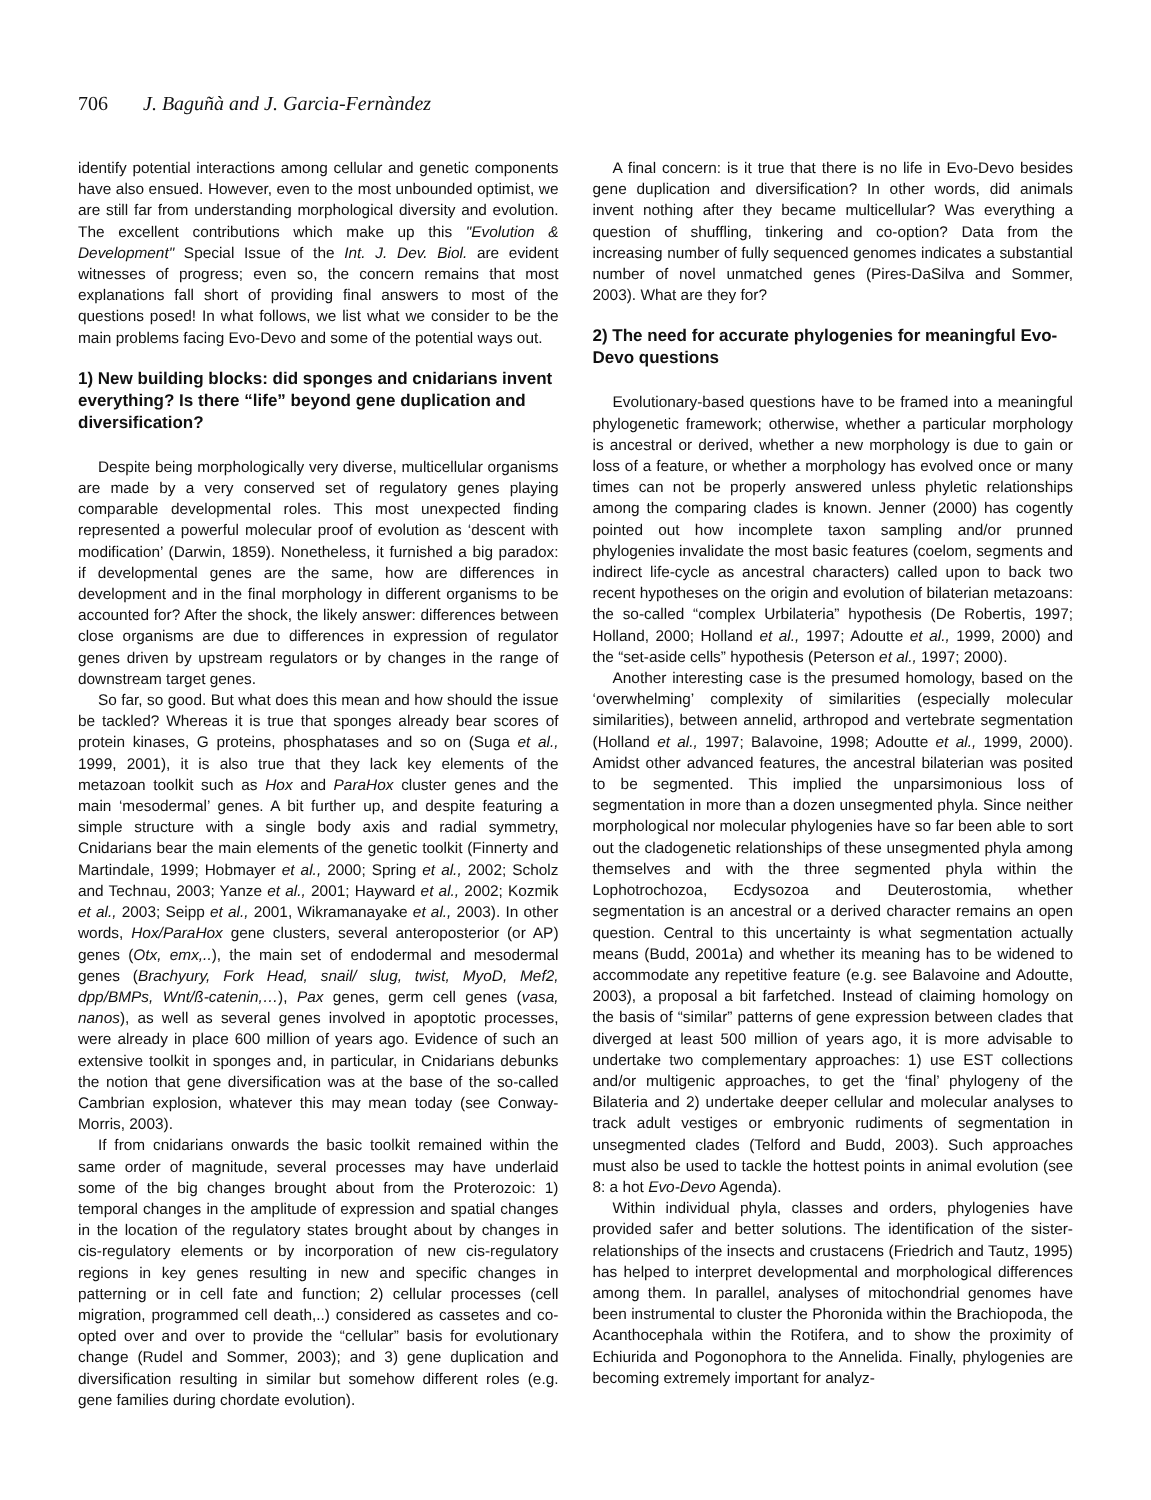706 J. Baguñà and J. Garcia-Fernàndez
identify potential interactions among cellular and genetic components have also ensued. However, even to the most unbounded optimist, we are still far from understanding morphological diversity and evolution. The excellent contributions which make up this "Evolution & Development" Special Issue of the Int. J. Dev. Biol. are evident witnesses of progress; even so, the concern remains that most explanations fall short of providing final answers to most of the questions posed! In what follows, we list what we consider to be the main problems facing Evo-Devo and some of the potential ways out.
1) New building blocks: did sponges and cnidarians invent everything? Is there “life” beyond gene duplication and diversification?
Despite being morphologically very diverse, multicellular organisms are made by a very conserved set of regulatory genes playing comparable developmental roles. This most unexpected finding represented a powerful molecular proof of evolution as ‘descent with modification’ (Darwin, 1859). Nonetheless, it furnished a big paradox: if developmental genes are the same, how are differences in development and in the final morphology in different organisms to be accounted for? After the shock, the likely answer: differences between close organisms are due to differences in expression of regulator genes driven by upstream regulators or by changes in the range of downstream target genes.
So far, so good. But what does this mean and how should the issue be tackled? Whereas it is true that sponges already bear scores of protein kinases, G proteins, phosphatases and so on (Suga et al., 1999, 2001), it is also true that they lack key elements of the metazoan toolkit such as Hox and ParaHox cluster genes and the main ‘mesodermal’ genes. A bit further up, and despite featuring a simple structure with a single body axis and radial symmetry, Cnidarians bear the main elements of the genetic toolkit (Finnerty and Martindale, 1999; Hobmayer et al., 2000; Spring et al., 2002; Scholz and Technau, 2003; Yanze et al., 2001; Hayward et al., 2002; Kozmik et al., 2003; Seipp et al., 2001, Wikramanayake et al., 2003). In other words, Hox/ParaHox gene clusters, several anteroposterior (or AP) genes (Otx, emx,..), the main set of endodermal and mesodermal genes (Brachyury, Fork Head, snail/ slug, twist, MyoD, Mef2, dpp/BMPs, Wnt/ß-catenin,…), Pax genes, germ cell genes (vasa, nanos), as well as several genes involved in apoptotic processes, were already in place 600 million of years ago. Evidence of such an extensive toolkit in sponges and, in particular, in Cnidarians debunks the notion that gene diversification was at the base of the so-called Cambrian explosion, whatever this may mean today (see Conway-Morris, 2003).
If from cnidarians onwards the basic toolkit remained within the same order of magnitude, several processes may have underlaid some of the big changes brought about from the Proterozoic: 1) temporal changes in the amplitude of expression and spatial changes in the location of the regulatory states brought about by changes in cis-regulatory elements or by incorporation of new cis-regulatory regions in key genes resulting in new and specific changes in patterning or in cell fate and function; 2) cellular processes (cell migration, programmed cell death,..) considered as cassetes and co-opted over and over to provide the “cellular” basis for evolutionary change (Rudel and Sommer, 2003); and 3) gene duplication and diversification resulting in similar but somehow different roles (e.g. gene families during chordate evolution).
A final concern: is it true that there is no life in Evo-Devo besides gene duplication and diversification? In other words, did animals invent nothing after they became multicellular? Was everything a question of shuffling, tinkering and co-option? Data from the increasing number of fully sequenced genomes indicates a substantial number of novel unmatched genes (Pires-DaSilva and Sommer, 2003). What are they for?
2) The need for accurate phylogenies for meaningful Evo-Devo questions
Evolutionary-based questions have to be framed into a meaningful phylogenetic framework; otherwise, whether a particular morphology is ancestral or derived, whether a new morphology is due to gain or loss of a feature, or whether a morphology has evolved once or many times can not be properly answered unless phyletic relationships among the comparing clades is known. Jenner (2000) has cogently pointed out how incomplete taxon sampling and/or prunned phylogenies invalidate the most basic features (coelom, segments and indirect life-cycle as ancestral characters) called upon to back two recent hypotheses on the origin and evolution of bilaterian metazoans: the so-called “complex Urbilateria” hypothesis (De Robertis, 1997; Holland, 2000; Holland et al., 1997; Adoutte et al., 1999, 2000) and the “set-aside cells” hypothesis (Peterson et al., 1997; 2000).
Another interesting case is the presumed homology, based on the ‘overwhelming’ complexity of similarities (especially molecular similarities), between annelid, arthropod and vertebrate segmentation (Holland et al., 1997; Balavoine, 1998; Adoutte et al., 1999, 2000). Amidst other advanced features, the ancestral bilaterian was posited to be segmented. This implied the unparsimonious loss of segmentation in more than a dozen unsegmented phyla. Since neither morphological nor molecular phylogenies have so far been able to sort out the cladogenetic relationships of these unsegmented phyla among themselves and with the three segmented phyla within the Lophotrochozoa, Ecdysozoa and Deuterostomia, whether segmentation is an ancestral or a derived character remains an open question. Central to this uncertainty is what segmentation actually means (Budd, 2001a) and whether its meaning has to be widened to accommodate any repetitive feature (e.g. see Balavoine and Adoutte, 2003), a proposal a bit farfetched. Instead of claiming homology on the basis of “similar” patterns of gene expression between clades that diverged at least 500 million of years ago, it is more advisable to undertake two complementary approaches: 1) use EST collections and/or multigenic approaches, to get the ‘final’ phylogeny of the Bilateria and 2) undertake deeper cellular and molecular analyses to track adult vestiges or embryonic rudiments of segmentation in unsegmented clades (Telford and Budd, 2003). Such approaches must also be used to tackle the hottest points in animal evolution (see 8: a hot Evo-Devo Agenda).
Within individual phyla, classes and orders, phylogenies have provided safer and better solutions. The identification of the sister-relationships of the insects and crustacens (Friedrich and Tautz, 1995) has helped to interpret developmental and morphological differences among them. In parallel, analyses of mitochondrial genomes have been instrumental to cluster the Phoronida within the Brachiopoda, the Acanthocephala within the Rotifera, and to show the proximity of Echiurida and Pogonophora to the Annelida. Finally, phylogenies are becoming extremely important for analyz-